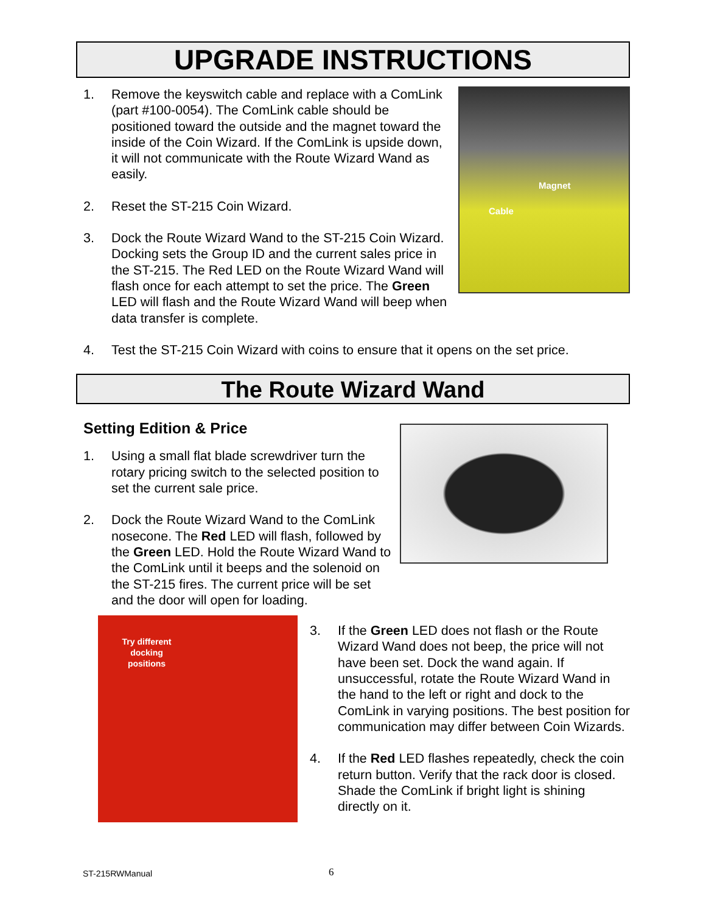UPGRADE INSTRUCTIONS
Magnet
Cable
1. Remove the keyswitch cable and replace with a ComLink (part #100-0054). The ComLink cable should be positioned toward the outside and the magnet toward the inside of the Coin Wizard. If the ComLink is upside down, it will not communicate with the Route Wizard Wand as easily.
2. Reset the ST-215 Coin Wizard.
3. Dock the Route Wizard Wand to the ST-215 Coin Wizard. Docking sets the Group ID and the current sales price in the ST-215. The Red LED on the Route Wizard Wand will flash once for each attempt to set the price. The Green LED will flash and the Route Wizard Wand will beep when data transfer is complete.
4. Test the ST-215 Coin Wizard with coins to ensure that it opens on the set price.
The Route Wizard Wand
Setting Edition & Price
1. Using a small flat blade screwdriver turn the rotary pricing switch to the selected position to set the current sale price.
2. Dock the Route Wizard Wand to the ComLink nosecone. The Red LED will flash, followed by the Green LED. Hold the Route Wizard Wand to the ComLink until it beeps and the solenoid on the ST-215 fires. The current price will be set and the door will open for loading.
Try different
docking
positions
3. If the Green LED does not flash or the Route Wizard Wand does not beep, the price will not have been set. Dock the wand again. If unsuccessful, rotate the Route Wizard Wand in the hand to the left or right and dock to the ComLink in varying positions. The best position for communication may differ between Coin Wizards.
4. If the Red LED flashes repeatedly, check the coin return button. Verify that the rack door is closed. Shade the ComLink if bright light is shining directly on it.
ST-215RWManual 6